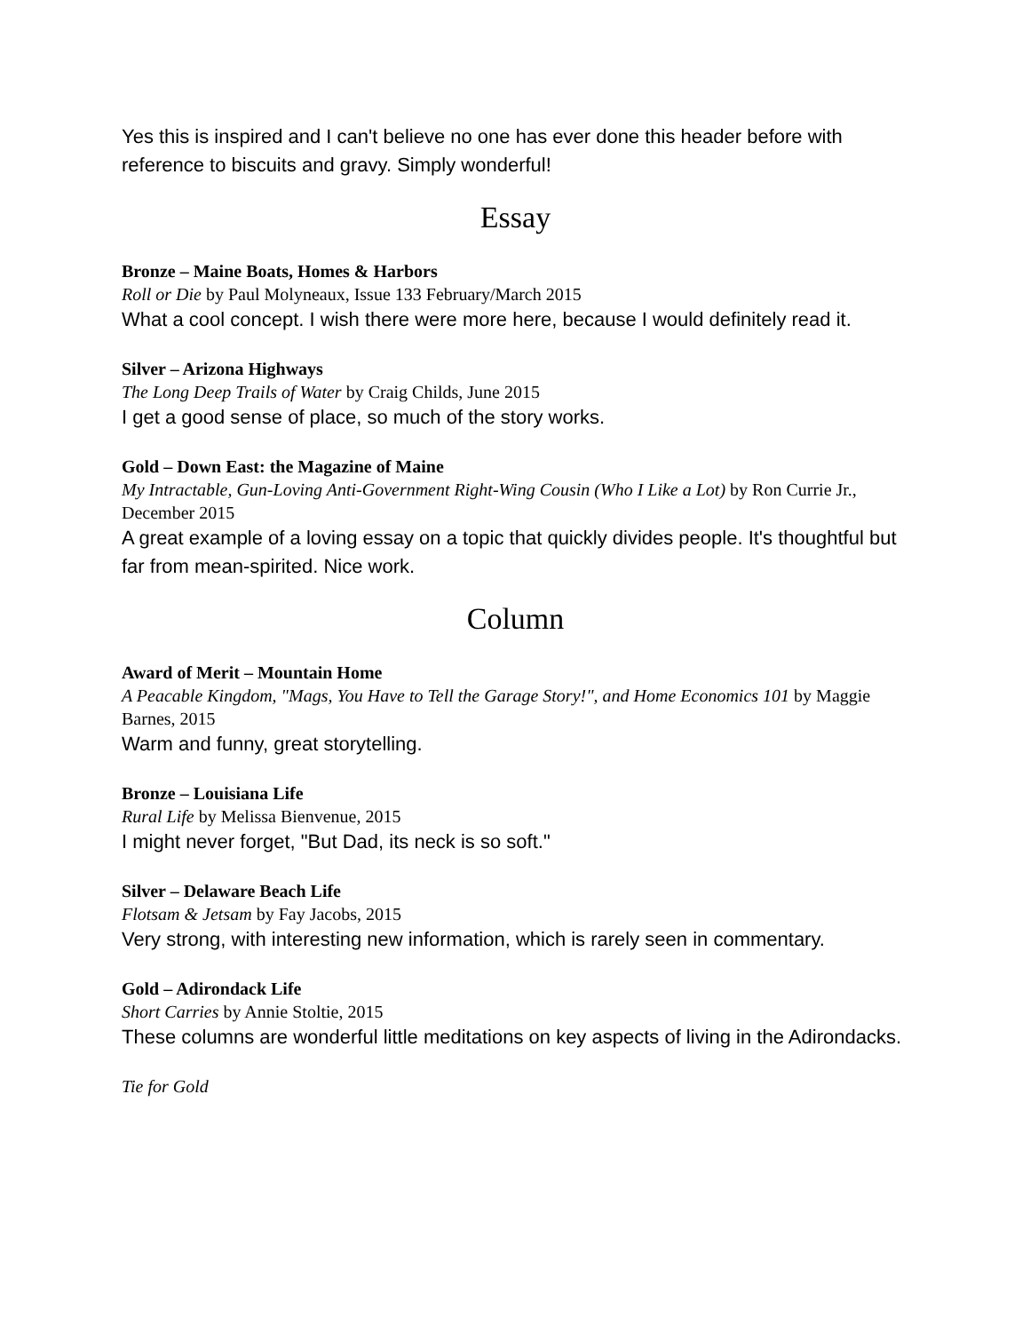Yes this is inspired and I can't believe no one has ever done this header before with reference to biscuits and gravy. Simply wonderful!
Essay
Bronze – Maine Boats, Homes & Harbors
Roll or Die by Paul Molyneaux, Issue 133 February/March 2015
What a cool concept. I wish there were more here, because I would definitely read it.
Silver – Arizona Highways
The Long Deep Trails of Water by Craig Childs, June 2015
I get a good sense of place, so much of the story works.
Gold – Down East: the Magazine of Maine
My Intractable, Gun-Loving Anti-Government Right-Wing Cousin (Who I Like a Lot) by Ron Currie Jr., December 2015
A great example of a loving essay on a topic that quickly divides people. It's thoughtful but far from mean-spirited. Nice work.
Column
Award of Merit – Mountain Home
A Peacable Kingdom, "Mags, You Have to Tell the Garage Story!", and Home Economics 101 by Maggie Barnes, 2015
Warm and funny, great storytelling.
Bronze – Louisiana Life
Rural Life by Melissa Bienvenue, 2015
I might never forget, "But Dad, its neck is so soft."
Silver – Delaware Beach Life
Flotsam & Jetsam by Fay Jacobs, 2015
Very strong, with interesting new information, which is rarely seen in commentary.
Gold – Adirondack Life
Short Carries by Annie Stoltie, 2015
These columns are wonderful little meditations on key aspects of living in the Adirondacks.
Tie for Gold